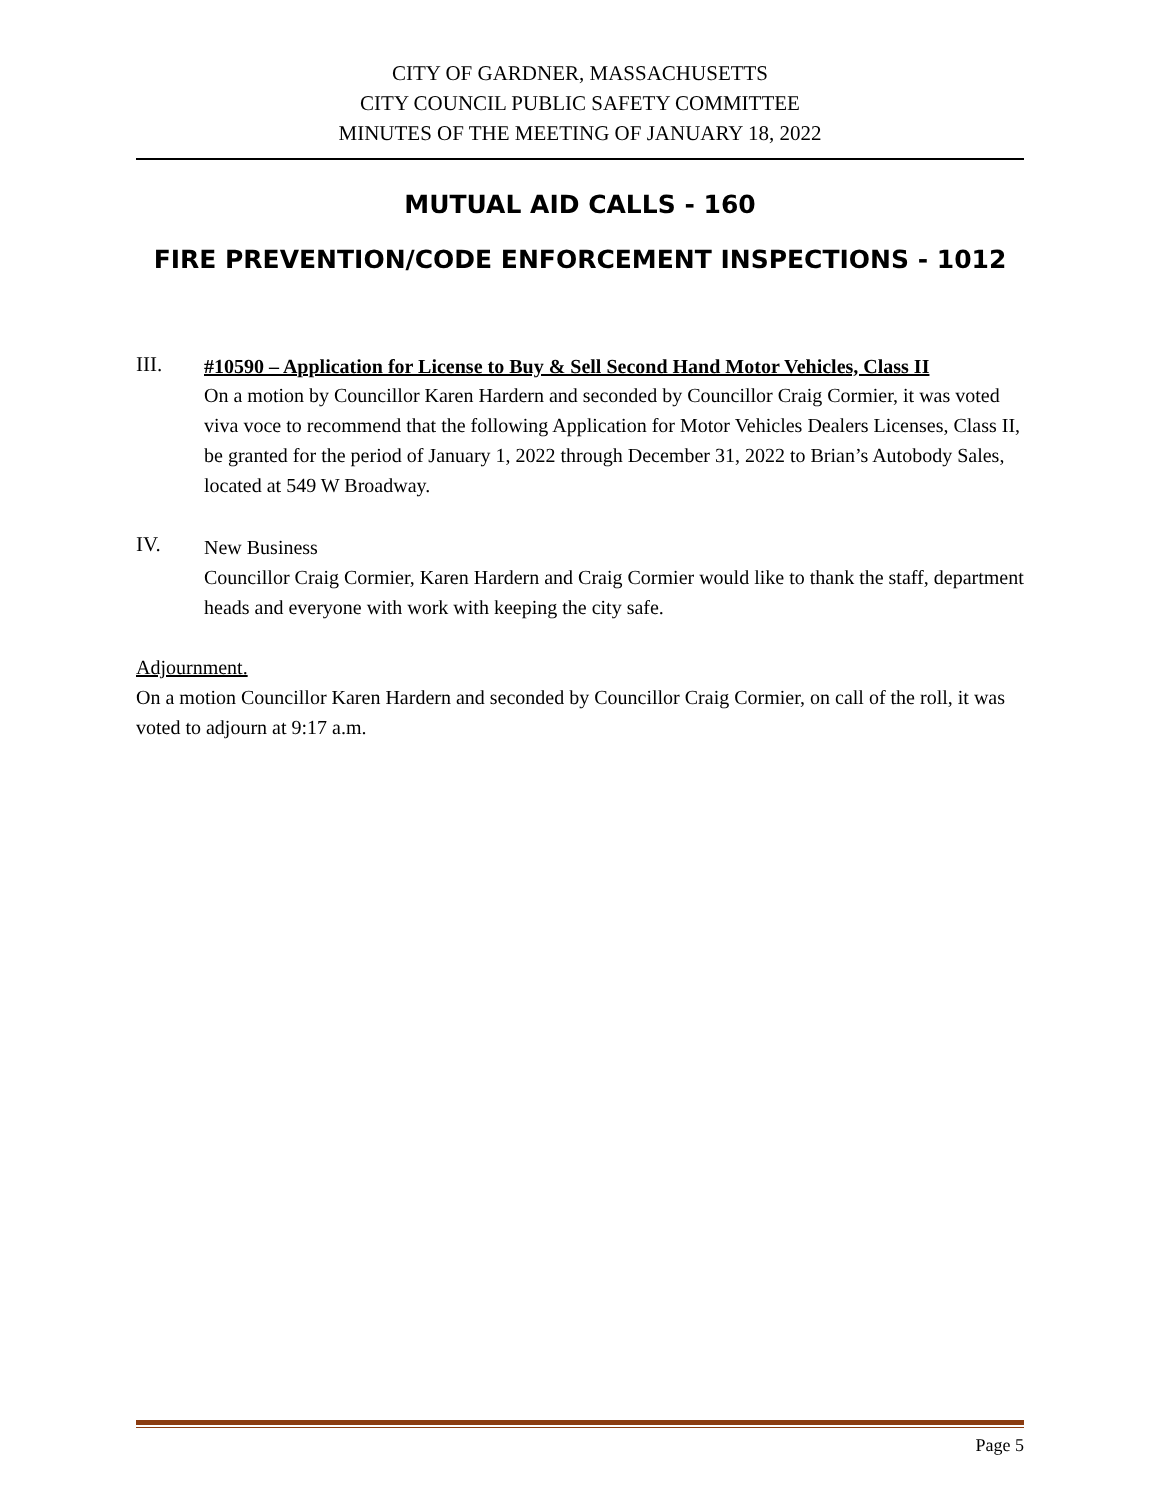CITY OF GARDNER, MASSACHUSETTS
CITY COUNCIL PUBLIC SAFETY COMMITTEE
MINUTES OF THE MEETING OF JANUARY 18, 2022
MUTUAL AID CALLS - 160
FIRE PREVENTION/CODE ENFORCEMENT INSPECTIONS - 1012
III.
#10590 – Application for License to Buy & Sell Second Hand Motor Vehicles, Class II
On a motion by Councillor Karen Hardern and seconded by Councillor Craig Cormier, it was voted viva voce to recommend that the following Application for Motor Vehicles Dealers Licenses, Class II, be granted for the period of January 1, 2022 through December 31, 2022 to Brian’s Autobody Sales, located at 549 W Broadway.
IV.
New Business
Councillor Craig Cormier, Karen Hardern and Craig Cormier would like to thank the staff, department heads and everyone with work with keeping the city safe.
Adjournment.
On a motion Councillor Karen Hardern and seconded by Councillor Craig Cormier, on call of the roll, it was voted to adjourn at 9:17 a.m.
Page 5